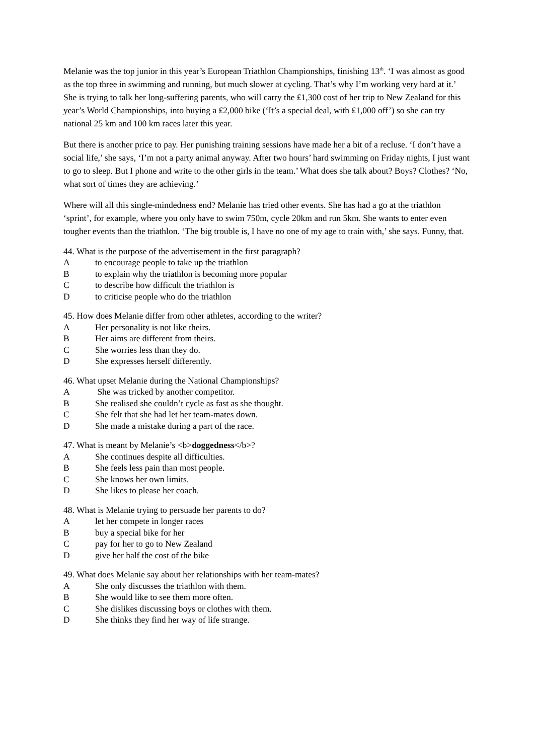Melanie was the top junior in this year’s European Triathlon Championships, finishing 13<sup>th</sup>. ‘I was almost as good as the top three in swimming and running, but much slower at cycling. That’s why I’m working very hard at it.’ She is trying to talk her long-suffering parents, who will carry the ₤1,300 cost of her trip to New Zealand for this year’s World Championships, into buying a ₤2,000 bike (‘It’s a special deal, with ₤1,000 off’) so she can try national 25 km and 100 km races later this year.
But there is another price to pay. Her punishing training sessions have made her a bit of a recluse. ‘I don’t have a social life,’ she says, ‘I’m not a party animal anyway. After two hours’ hard swimming on Friday nights, I just want to go to sleep. But I phone and write to the other girls in the team.’ What does she talk about? Boys? Clothes? ‘No, what sort of times they are achieving.’
Where will all this single-mindedness end? Melanie has tried other events. She has had a go at the triathlon ‘sprint’, for example, where you only have to swim 750m, cycle 20km and run 5km. She wants to enter even tougher events than the triathlon. ‘The big trouble is, I have no one of my age to train with,’ she says. Funny, that.
44. What is the purpose of the advertisement in the first paragraph?
Ato encourage people to take up the triathlon
Bto explain why the triathlon is becoming more popular
Cto describe how difficult the triathlon is
Dto criticise people who do the triathlon
45. How does Melanie differ from other athletes, according to the writer?
A Her personality is not like theirs.
B Her aims are different from theirs.
C She worries less than they do.
D She expresses herself differently.
46. What upset Melanie during the National Championships?
A She was tricked by another competitor.
B She realised she couldn’t cycle as fast as she thought.
C She felt that she had let her team-mates down.
D She made a mistake during a part of the race.
47. What is meant by Melanie’s <b>doggedness</b>?
A She continues despite all difficulties.
B She feels less pain than most people.
C She knows her own limits.
D She likes to please her coach.
48. What is Melanie trying to persuade her parents to do?
Alet her compete in longer races
Bbuy a special bike for her
Cpay for her to go to New Zealand
Dgive her half the cost of the bike
49. What does Melanie say about her relationships with her team-mates?
A She only discusses the triathlon with them.
B She would like to see them more often.
C She dislikes discussing boys or clothes with them.
D She thinks they find her way of life strange.